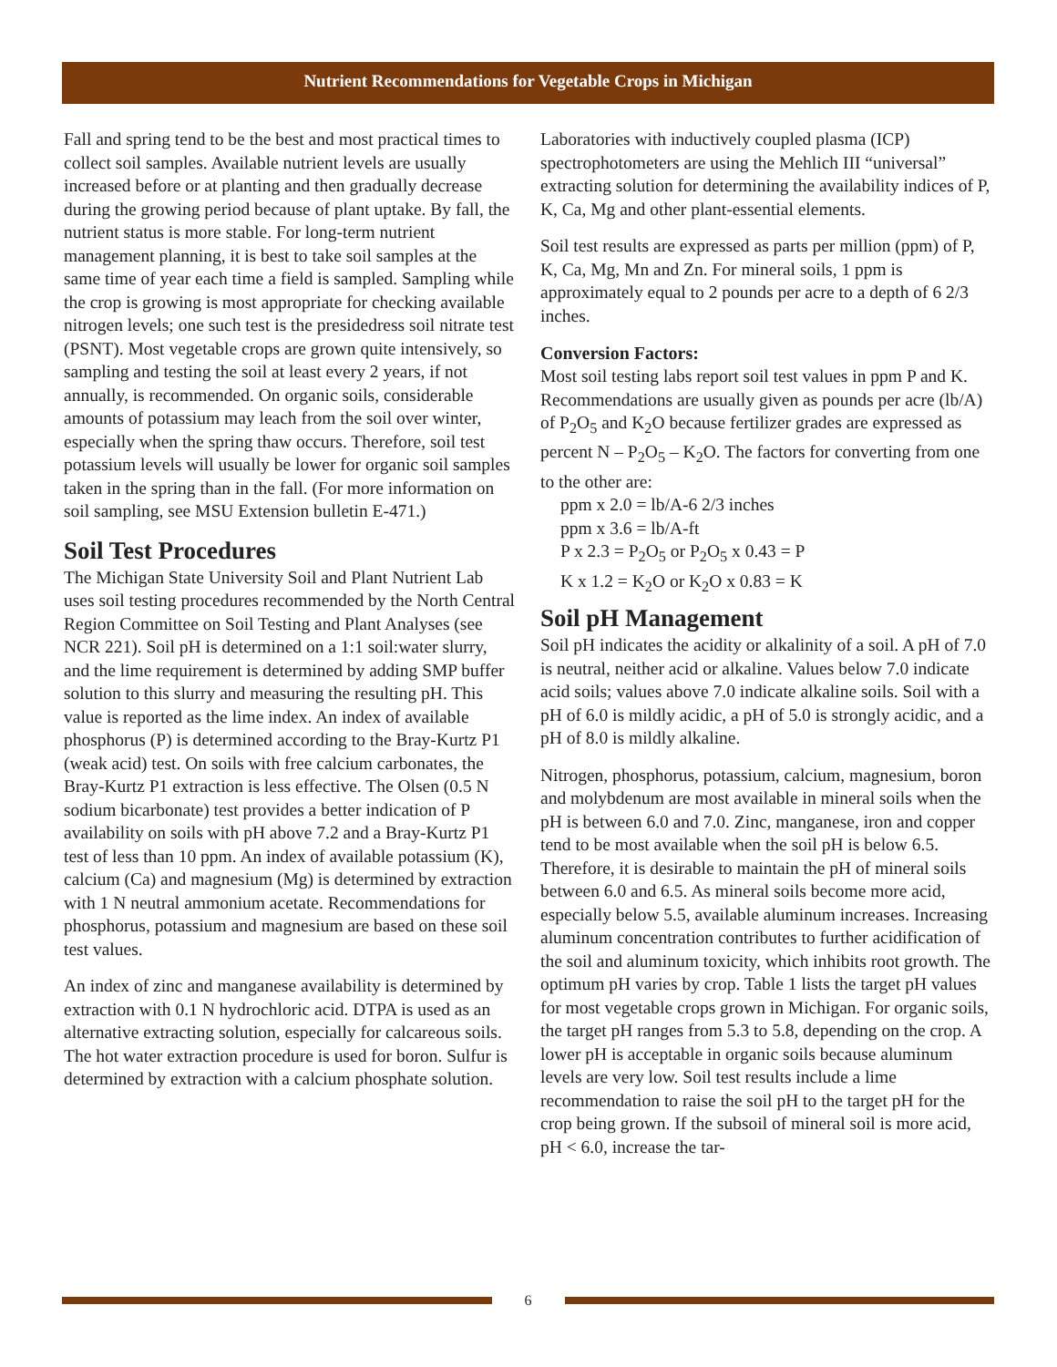Nutrient Recommendations for Vegetable Crops in Michigan
Fall and spring tend to be the best and most practical times to collect soil samples. Available nutrient levels are usually increased before or at planting and then gradually decrease during the growing period because of plant uptake. By fall, the nutrient status is more stable. For long-term nutrient management planning, it is best to take soil samples at the same time of year each time a field is sampled. Sampling while the crop is growing is most appropriate for checking available nitrogen levels; one such test is the presidedress soil nitrate test (PSNT). Most vegetable crops are grown quite intensively, so sampling and testing the soil at least every 2 years, if not annually, is recommended. On organic soils, considerable amounts of potassium may leach from the soil over winter, especially when the spring thaw occurs. Therefore, soil test potassium levels will usually be lower for organic soil samples taken in the spring than in the fall. (For more information on soil sampling, see MSU Extension bulletin E-471.)
Soil Test Procedures
The Michigan State University Soil and Plant Nutrient Lab uses soil testing procedures recommended by the North Central Region Committee on Soil Testing and Plant Analyses (see NCR 221). Soil pH is determined on a 1:1 soil:water slurry, and the lime requirement is determined by adding SMP buffer solution to this slurry and measuring the resulting pH. This value is reported as the lime index. An index of available phosphorus (P) is determined according to the Bray-Kurtz P1 (weak acid) test. On soils with free calcium carbonates, the Bray-Kurtz P1 extraction is less effective. The Olsen (0.5 N sodium bicarbonate) test provides a better indication of P availability on soils with pH above 7.2 and a Bray-Kurtz P1 test of less than 10 ppm. An index of available potassium (K), calcium (Ca) and magnesium (Mg) is determined by extraction with 1 N neutral ammonium acetate. Recommendations for phosphorus, potassium and magnesium are based on these soil test values.
An index of zinc and manganese availability is determined by extraction with 0.1 N hydrochloric acid. DTPA is used as an alternative extracting solution, especially for calcareous soils. The hot water extraction procedure is used for boron. Sulfur is determined by extraction with a calcium phosphate solution.
Laboratories with inductively coupled plasma (ICP) spectrophotometers are using the Mehlich III “universal” extracting solution for determining the availability indices of P, K, Ca, Mg and other plant-essential elements.
Soil test results are expressed as parts per million (ppm) of P, K, Ca, Mg, Mn and Zn. For mineral soils, 1 ppm is approximately equal to 2 pounds per acre to a depth of 6 2/3 inches.
Conversion Factors:
Most soil testing labs report soil test values in ppm P and K. Recommendations are usually given as pounds per acre (lb/A) of P<sub>2</sub>O<sub>5</sub> and K<sub>2</sub>O because fertilizer grades are expressed as percent N – P<sub>2</sub>O<sub>5</sub> – K<sub>2</sub>O. The factors for converting from one to the other are:
ppm x 2.0 = lb/A-6 2/3 inches
ppm x 3.6 = lb/A-ft
P x 2.3 = P<sub>2</sub>O<sub>5</sub> or P<sub>2</sub>O<sub>5</sub> x 0.43 = P
K x 1.2 = K<sub>2</sub>O or K<sub>2</sub>O x 0.83 = K
Soil pH Management
Soil pH indicates the acidity or alkalinity of a soil. A pH of 7.0 is neutral, neither acid or alkaline. Values below 7.0 indicate acid soils; values above 7.0 indicate alkaline soils. Soil with a pH of 6.0 is mildly acidic, a pH of 5.0 is strongly acidic, and a pH of 8.0 is mildly alkaline.
Nitrogen, phosphorus, potassium, calcium, magnesium, boron and molybdenum are most available in mineral soils when the pH is between 6.0 and 7.0. Zinc, manganese, iron and copper tend to be most available when the soil pH is below 6.5. Therefore, it is desirable to maintain the pH of mineral soils between 6.0 and 6.5. As mineral soils become more acid, especially below 5.5, available aluminum increases. Increasing aluminum concentration contributes to further acidification of the soil and aluminum toxicity, which inhibits root growth. The optimum pH varies by crop. Table 1 lists the target pH values for most vegetable crops grown in Michigan. For organic soils, the target pH ranges from 5.3 to 5.8, depending on the crop. A lower pH is acceptable in organic soils because aluminum levels are very low. Soil test results include a lime recommendation to raise the soil pH to the target pH for the crop being grown. If the subsoil of mineral soil is more acid, pH < 6.0, increase the tar-
6